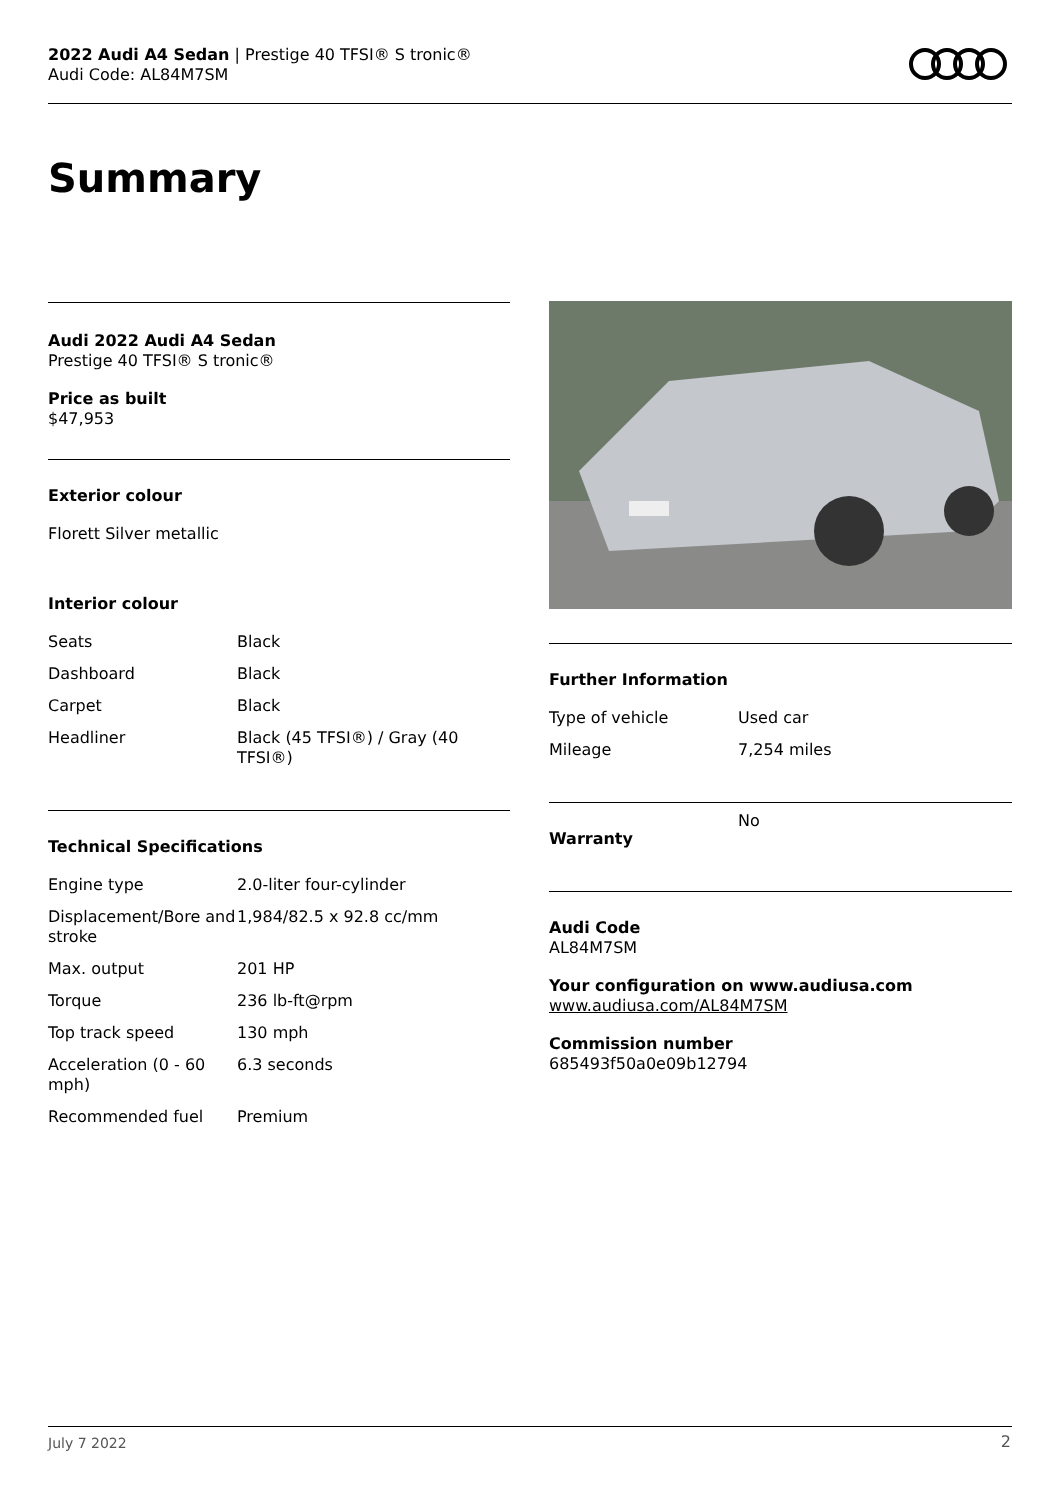2022 Audi A4 Sedan | Prestige 40 TFSI® S tronic®
Audi Code: AL84M7SM
Summary
Audi 2022 Audi A4 Sedan
Prestige 40 TFSI® S tronic®
Price as built
$47,953
Exterior colour
Florett Silver metallic
Interior colour
| Seats | Black |
| Dashboard | Black |
| Carpet | Black |
| Headliner | Black (45 TFSI®) / Gray (40 TFSI®) |
Technical Specifications
| Engine type | 2.0-liter four-cylinder |
| Displacement/Bore and stroke | 1,984/82.5 x 92.8 cc/mm |
| Max. output | 201 HP |
| Torque | 236 lb-ft@rpm |
| Top track speed | 130 mph |
| Acceleration (0 - 60 mph) | 6.3 seconds |
| Recommended fuel | Premium |
Further Information
| Type of vehicle | Used car |
| Mileage | 7,254 miles |
| Warranty | No |
Audi Code
AL84M7SM
Your configuration on www.audiusa.com
www.audiusa.com/AL84M7SM
Commission number
685493f50a0e09b12794
July 7 2022 2